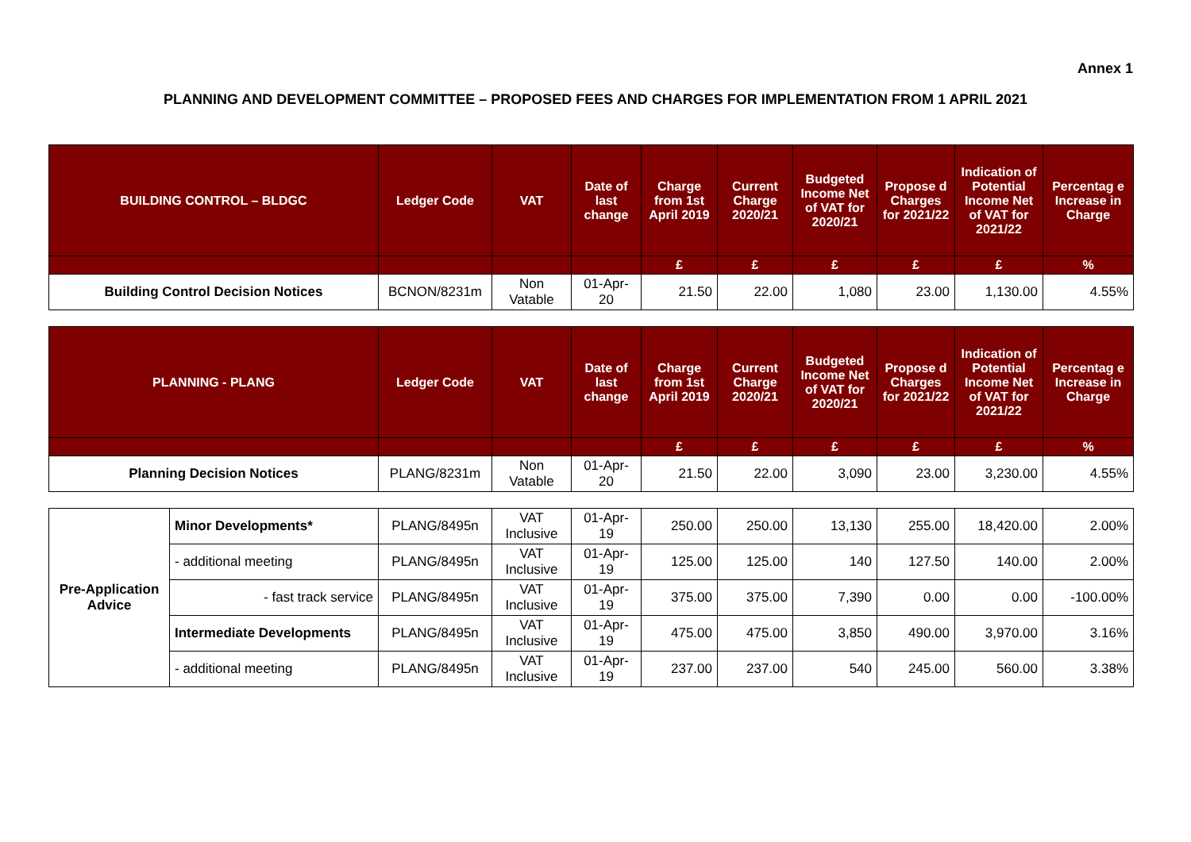Annex 1
PLANNING AND DEVELOPMENT COMMITTEE – PROPOSED FEES AND CHARGES FOR IMPLEMENTATION FROM 1 APRIL 2021
| BUILDING CONTROL – BLDGC | Ledger Code | VAT | Date of last change | Charge from 1st April 2019 | Current Charge 2020/21 | Budgeted Income Net of VAT for 2020/21 | Propose d Charges for 2021/22 | Indication of Potential Income Net of VAT for 2021/22 | Percentag e Increase in Charge |
| --- | --- | --- | --- | --- | --- | --- | --- | --- | --- |
| | | | | £ | £ | £ | £ | £ | % |
| Building Control Decision Notices | BCNON/8231m | Non Vatable | 01-Apr-20 | 21.50 | 22.00 | 1,080 | 23.00 | 1,130.00 | 4.55% |
| PLANNING - PLANG | Ledger Code | VAT | Date of last change | Charge from 1st April 2019 | Current Charge 2020/21 | Budgeted Income Net of VAT for 2020/21 | Propose d Charges for 2021/22 | Indication of Potential Income Net of VAT for 2021/22 | Percentag e Increase in Charge |
| --- | --- | --- | --- | --- | --- | --- | --- | --- | --- |
| | | | | £ | £ | £ | £ | £ | % |
| Planning Decision Notices | PLANG/8231m | Non Vatable | 01-Apr-20 | 21.50 | 22.00 | 3,090 | 23.00 | 3,230.00 | 4.55% |
| Pre-Application Advice | Minor Developments* | PLANG/8495n | VAT Inclusive | 01-Apr-19 | 250.00 | 250.00 | 13,130 | 255.00 | 18,420.00 | 2.00% |
| | - additional meeting | PLANG/8495n | VAT Inclusive | 01-Apr-19 | 125.00 | 125.00 | 140 | 127.50 | 140.00 | 2.00% |
| | - fast track service | PLANG/8495n | VAT Inclusive | 01-Apr-19 | 375.00 | 375.00 | 7,390 | 0.00 | 0.00 | -100.00% |
| | Intermediate Developments | PLANG/8495n | VAT Inclusive | 01-Apr-19 | 475.00 | 475.00 | 3,850 | 490.00 | 3,970.00 | 3.16% |
| | - additional meeting | PLANG/8495n | VAT Inclusive | 01-Apr-19 | 237.00 | 237.00 | 540 | 245.00 | 560.00 | 3.38% |